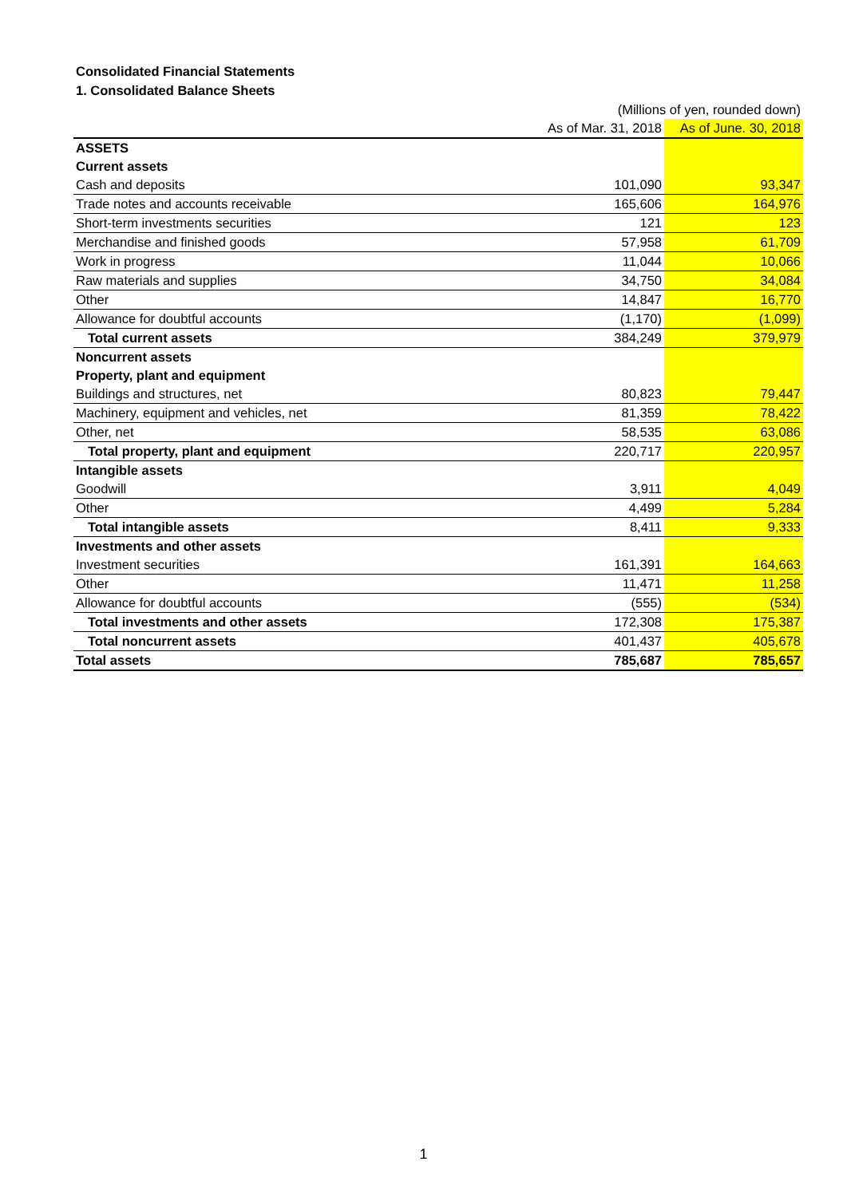Consolidated Financial Statements
1. Consolidated Balance Sheets
| | (Millions of yen, rounded down) | |
| | As of Mar. 31, 2018 | As of June. 30, 2018 |
| ASSETS | | |
| Current assets | | |
| Cash and deposits | 101,090 | 93,347 |
| Trade notes and accounts receivable | 165,606 | 164,976 |
| Short-term investments securities | 121 | 123 |
| Merchandise and finished goods | 57,958 | 61,709 |
| Work in progress | 11,044 | 10,066 |
| Raw materials and supplies | 34,750 | 34,084 |
| Other | 14,847 | 16,770 |
| Allowance for doubtful accounts | (1,170) | (1,099) |
| Total current assets | 384,249 | 379,979 |
| Noncurrent assets | | |
| Property, plant and equipment | | |
| Buildings and structures, net | 80,823 | 79,447 |
| Machinery, equipment and vehicles, net | 81,359 | 78,422 |
| Other, net | 58,535 | 63,086 |
| Total property, plant and equipment | 220,717 | 220,957 |
| Intangible assets | | |
| Goodwill | 3,911 | 4,049 |
| Other | 4,499 | 5,284 |
| Total intangible assets | 8,411 | 9,333 |
| Investments and other assets | | |
| Investment securities | 161,391 | 164,663 |
| Other | 11,471 | 11,258 |
| Allowance for doubtful accounts | (555) | (534) |
| Total investments and other assets | 172,308 | 175,387 |
| Total noncurrent assets | 401,437 | 405,678 |
| Total assets | 785,687 | 785,657 |
1